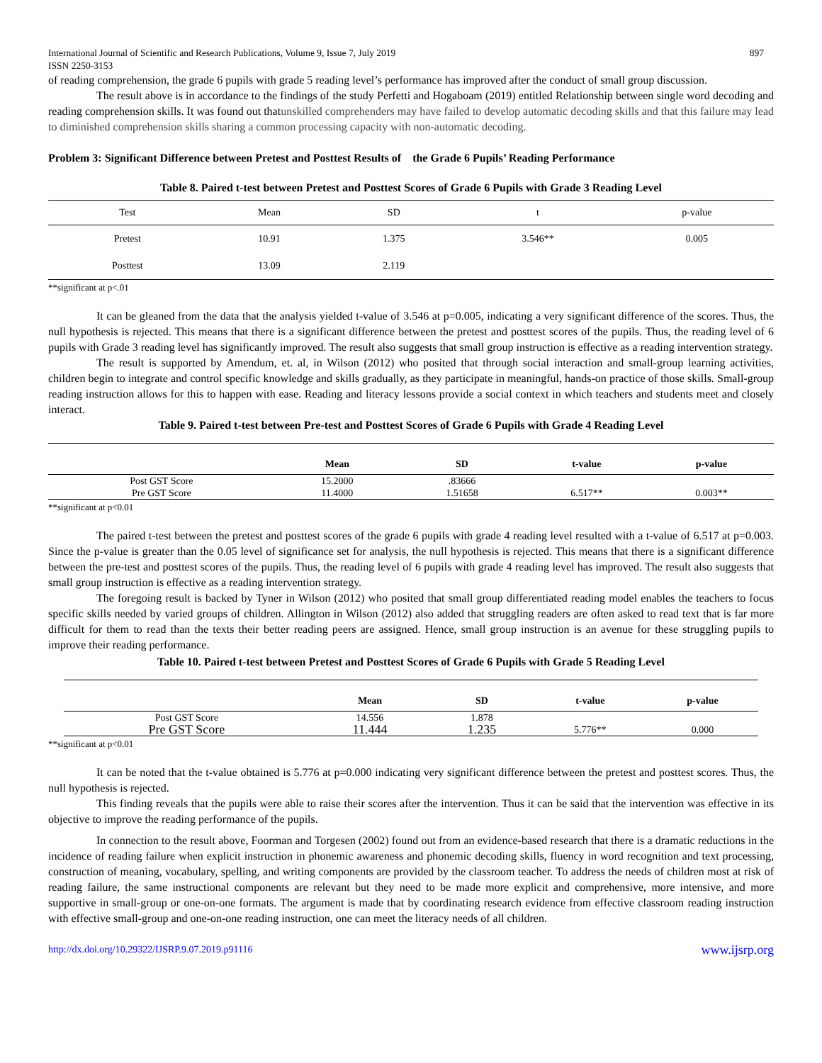International Journal of Scientific and Research Publications, Volume 9, Issue 7, July 2019
ISSN 2250-3153 897
of reading comprehension, the grade 6 pupils with grade 5 reading level’s performance has improved after the conduct of small group discussion.
The result above is in accordance to the findings of the study Perfetti and Hogaboam (2019) entitled Relationship between single word decoding and reading comprehension skills. It was found out thatunskilled comprehenders may have failed to develop automatic decoding skills and that this failure may lead to diminished comprehension skills sharing a common processing capacity with non-automatic decoding.
Problem 3: Significant Difference between Pretest and Posttest Results of the Grade 6 Pupils’ Reading Performance
Table 8. Paired t-test between Pretest and Posttest Scores of Grade 6 Pupils with Grade 3 Reading Level
| Test | Mean | SD | t | p-value |
| --- | --- | --- | --- | --- |
| Pretest | 10.91 | 1.375 | 3.546** | 0.005 |
| Posttest | 13.09 | 2.119 | | |
**significant at p<.01
It can be gleaned from the data that the analysis yielded t-value of 3.546 at p=0.005, indicating a very significant difference of the scores. Thus, the null hypothesis is rejected. This means that there is a significant difference between the pretest and posttest scores of the pupils. Thus, the reading level of 6 pupils with Grade 3 reading level has significantly improved. The result also suggests that small group instruction is effective as a reading intervention strategy.
The result is supported by Amendum, et. al, in Wilson (2012) who posited that through social interaction and small-group learning activities, children begin to integrate and control specific knowledge and skills gradually, as they participate in meaningful, hands-on practice of those skills. Small-group reading instruction allows for this to happen with ease. Reading and literacy lessons provide a social context in which teachers and students meet and closely interact.
Table 9. Paired t-test between Pre-test and Posttest Scores of Grade 6 Pupils with Grade 4 Reading Level
| | Mean | SD | t-value | p-value |
| --- | --- | --- | --- | --- |
| Post GST Score | 15.2000 | .83666 | | |
| Pre GST Score | 11.4000 | 1.51658 | 6.517** | 0.003** |
**significant at p<0.01
The paired t-test between the pretest and posttest scores of the grade 6 pupils with grade 4 reading level resulted with a t-value of 6.517 at p=0.003. Since the p-value is greater than the 0.05 level of significance set for analysis, the null hypothesis is rejected. This means that there is a significant difference between the pre-test and posttest scores of the pupils. Thus, the reading level of 6 pupils with grade 4 reading level has improved. The result also suggests that small group instruction is effective as a reading intervention strategy.
The foregoing result is backed by Tyner in Wilson (2012) who posited that small group differentiated reading model enables the teachers to focus specific skills needed by varied groups of children. Allington in Wilson (2012) also added that struggling readers are often asked to read text that is far more difficult for them to read than the texts their better reading peers are assigned. Hence, small group instruction is an avenue for these struggling pupils to improve their reading performance.
Table 10. Paired t-test between Pretest and Posttest Scores of Grade 6 Pupils with Grade 5 Reading Level
| | Mean | SD | t-value | p-value |
| --- | --- | --- | --- | --- |
| Post GST Score | 14.556 | 1.878 | | |
| Pre GST Score | 11.444 | 1.235 | 5.776** | 0.000 |
**significant at p<0.01
It can be noted that the t-value obtained is 5.776 at p=0.000 indicating very significant difference between the pretest and posttest scores. Thus, the null hypothesis is rejected.
This finding reveals that the pupils were able to raise their scores after the intervention. Thus it can be said that the intervention was effective in its objective to improve the reading performance of the pupils.
In connection to the result above, Foorman and Torgesen (2002) found out from an evidence-based research that there is a dramatic reductions in the incidence of reading failure when explicit instruction in phonemic awareness and phonemic decoding skills, fluency in word recognition and text processing, construction of meaning, vocabulary, spelling, and writing components are provided by the classroom teacher. To address the needs of children most at risk of reading failure, the same instructional components are relevant but they need to be made more explicit and comprehensive, more intensive, and more supportive in small-group or one-on-one formats. The argument is made that by coordinating research evidence from effective classroom reading instruction with effective small-group and one-on-one reading instruction, one can meet the literacy needs of all children.
http://dx.doi.org/10.29322/IJSRP.9.07.2019.p91116 www.ijsrp.org